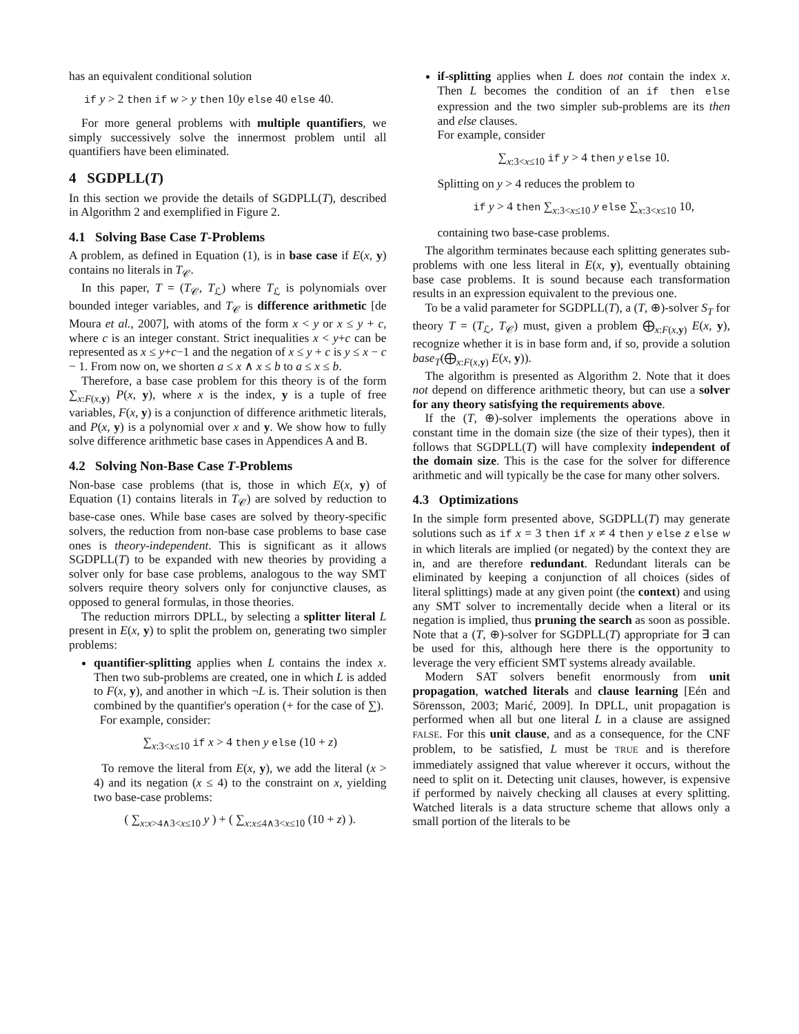has an equivalent conditional solution
if y > 2 then if w > y then 10y else 40 else 40.
For more general problems with multiple quantifiers, we simply successively solve the innermost problem until all quantifiers have been eliminated.
4 SGDPLL(T)
In this section we provide the details of SGDPLL(T), described in Algorithm 2 and exemplified in Figure 2.
4.1 Solving Base Case T-Problems
A problem, as defined in Equation (1), is in base case if E(x, y) contains no literals in T<sub>𝒞</sub>.
In this paper, T = (T<sub>𝒞</sub>, T<sub>ℒ</sub>) where T<sub>ℒ</sub> is polynomials over bounded integer variables, and T<sub>𝒞</sub> is difference arithmetic [de Moura et al., 2007], with atoms of the form x < y or x ≤ y + c, where c is an integer constant. Strict inequalities x < y+c can be represented as x ≤ y+c−1 and the negation of x ≤ y + c is y ≤ x − c − 1. From now on, we shorten a ≤ x ∧ x ≤ b to a ≤ x ≤ b.
Therefore, a base case problem for this theory is of the form ∑<sub>x:F(x,y)</sub> P(x, y), where x is the index, y is a tuple of free variables, F(x, y) is a conjunction of difference arithmetic literals, and P(x, y) is a polynomial over x and y. We show how to fully solve difference arithmetic base cases in Appendices A and B.
4.2 Solving Non-Base Case T-Problems
Non-base case problems (that is, those in which E(x, y) of Equation (1) contains literals in T<sub>𝒞</sub>) are solved by reduction to base-case ones. While base cases are solved by theory-specific solvers, the reduction from non-base case problems to base case ones is theory-independent. This is significant as it allows SGDPLL(T) to be expanded with new theories by providing a solver only for base case problems, analogous to the way SMT solvers require theory solvers only for conjunctive clauses, as opposed to general formulas, in those theories.
The reduction mirrors DPLL, by selecting a splitter literal L present in E(x, y) to split the problem on, generating two simpler problems:
quantifier-splitting applies when L contains the index x. Then two sub-problems are created, one in which L is added to F(x, y), and another in which ¬L is. Their solution is then combined by the quantifier's operation (+ for the case of ∑).
For example, consider:
∑<sub>x:3<x≤10</sub> if x > 4 then y else (10 + z)
To remove the literal from E(x, y), we add the literal (x > 4) and its negation (x ≤ 4) to the constraint on x, yielding two base-case problems:
( ∑<sub>x:x>4∧3<x≤10</sub> y ) + ( ∑<sub>x:x≤4∧3<x≤10</sub> (10 + z) ).
if-splitting applies when L does not contain the index x. Then L becomes the condition of an if then else expression and the two simpler sub-problems are its then and else clauses.
For example, consider
∑<sub>x:3<x≤10</sub> if y > 4 then y else 10.
Splitting on y > 4 reduces the problem to
if y > 4 then ∑<sub>x:3<x≤10</sub> y else ∑<sub>x:3<x≤10</sub> 10,
containing two base-case problems.
The algorithm terminates because each splitting generates sub-problems with one less literal in E(x, y), eventually obtaining base case problems. It is sound because each transformation results in an expression equivalent to the previous one.
To be a valid parameter for SGDPLL(T), a (T, ⊕)-solver S<sub>T</sub> for theory T = (T<sub>ℒ</sub>, T<sub>𝒞</sub>) must, given a problem ⨁<sub>x:F(x,y)</sub> E(x, y), recognize whether it is in base form and, if so, provide a solution base<sub>T</sub>(⨁<sub>x:F(x,y)</sub> E(x, y)).
The algorithm is presented as Algorithm 2. Note that it does not depend on difference arithmetic theory, but can use a solver for any theory satisfying the requirements above.
If the (T, ⊕)-solver implements the operations above in constant time in the domain size (the size of their types), then it follows that SGDPLL(T) will have complexity independent of the domain size. This is the case for the solver for difference arithmetic and will typically be the case for many other solvers.
4.3 Optimizations
In the simple form presented above, SGDPLL(T) may generate solutions such as if x = 3 then if x ≠ 4 then y else z else w in which literals are implied (or negated) by the context they are in, and are therefore redundant. Redundant literals can be eliminated by keeping a conjunction of all choices (sides of literal splittings) made at any given point (the context) and using any SMT solver to incrementally decide when a literal or its negation is implied, thus pruning the search as soon as possible. Note that a (T, ⊕)-solver for SGDPLL(T) appropriate for ∃ can be used for this, although here there is the opportunity to leverage the very efficient SMT systems already available.
Modern SAT solvers benefit enormously from unit propagation, watched literals and clause learning [Eén and Sörensson, 2003; Marić, 2009]. In DPLL, unit propagation is performed when all but one literal L in a clause are assigned FALSE. For this unit clause, and as a consequence, for the CNF problem, to be satisfied, L must be TRUE and is therefore immediately assigned that value wherever it occurs, without the need to split on it. Detecting unit clauses, however, is expensive if performed by naively checking all clauses at every splitting. Watched literals is a data structure scheme that allows only a small portion of the literals to be